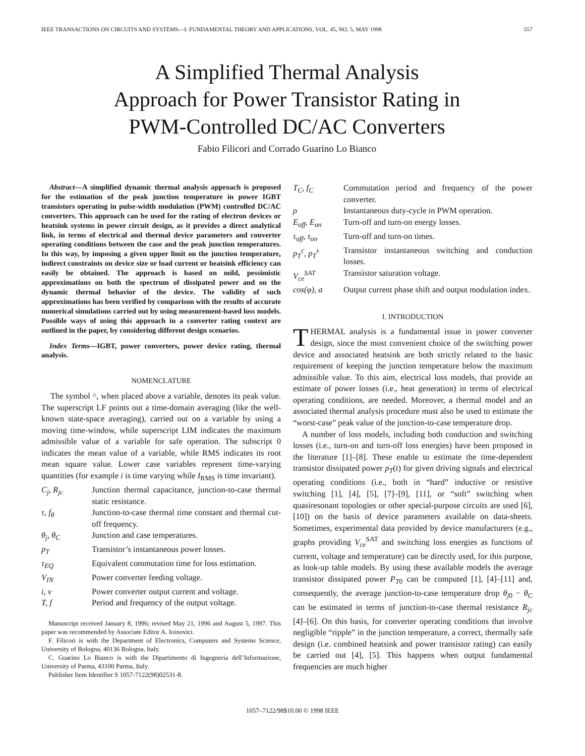IEEE TRANSACTIONS ON CIRCUITS AND SYSTEMS—I: FUNDAMENTAL THEORY AND APPLICATIONS, VOL. 45, NO. 5, MAY 1998 557
A Simplified Thermal Analysis
Approach for Power Transistor Rating in
PWM-Controlled DC/AC Converters
Fabio Filicori and Corrado Guarino Lo Bianco
Abstract—A simplified dynamic thermal analysis approach is proposed for the estimation of the peak junction temperature in power IGBT transistors operating in pulse-width modulation (PWM) controlled DC/AC converters. This approach can be used for the rating of electron devices or heatsink systems in power circuit design, as it provides a direct analytical link, in terms of electrical and thermal device parameters and converter operating conditions between the case and the peak junction temperatures. In this way, by imposing a given upper limit on the junction temperature, indirect constraints on device size or load current or heatsink efficiency can easily be obtained. The approach is based on mild, pessimistic approximations on both the spectrum of dissipated power and on the dynamic thermal behavior of the device. The validity of such approximations has been verified by comparison with the results of accurate numerical simulations carried out by using measurement-based loss models. Possible ways of using this approach in a converter rating context are outlined in the paper, by considering different design scenarios.
Index Terms—IGBT, power converters, power device rating, thermal analysis.
NOMENCLATURE
The symbol ^, when placed above a variable, denotes its peak value. The superscript LF points out a time-domain averaging (like the well-known state-space averaging), carried out on a variable by using a moving time-window, while superscript LIM indicates the maximum admissible value of a variable for safe operation. The subscript 0 indicates the mean value of a variable, while RMS indicates its root mean square value. Lower case variables represent time-varying quantities (for example i is time varying while I<sub>RMS</sub> is time invariant).
| C<sub>j</sub>, R<sub>jc</sub> | Junction thermal capacitance, junction-to-case thermal static resistance. |
| τ, f<sub>θ</sub> | Junction-to-case thermal time constant and thermal cut-off frequency. |
| θ<sub>j</sub>, θ<sub>C</sub> | Junction and case temperatures. |
| p<sub>T</sub> | Transistor’s instantaneous power losses. |
| τ<sub>EQ</sub> | Equivalent commutation time for loss estimation. |
| V<sub>IN</sub> | Power converter feeding voltage. |
| i, v | Power converter output current and voltage. |
| T, f | Period and frequency of the output voltage. |
Manuscript received January 8, 1996; revised May 21, 1996 and August 5, 1997. This paper was recommended by Associate Editor A. Ioinovici.
F. Filicori is with the Department of Electronics, Computers and Systems Science, University of Bologna, 40136 Bologna, Italy.
C. Guarino Lo Bianco is with the Dipartimento di Ingegneria dell’Informazione, University of Parma, 43100 Parma, Italy.
Publisher Item Identifier S 1057-7122(98)02531-8.
| T<sub>C</sub>, f<sub>C</sub> | Commutation period and frequency of the power converter. |
| ρ | Instantaneous duty-cycle in PWM operation. |
| E<sub>off</sub>, E<sub>on</sub> | Turn-off and turn-on energy losses. |
| τ<sub>off</sub>, τ<sub>on</sub> | Turn-off and turn-on times. |
| p<sub>T</sub><sup>c</sup>, p<sub>T</sub><sup>s</sup> | Transistor instantaneous switching and conduction losses. |
| V<sub>ce</sub><sup>SAT</sup> | Transistor saturation voltage. |
| cos(φ), a | Output current phase shift and output modulation index. |
I. INTRODUCTION
THERMAL analysis is a fundamental issue in power converter design, since the most convenient choice of the switching power device and associated heatsink are both strictly related to the basic requirement of keeping the junction temperature below the maximum admissible value. To this aim, electrical loss models, that provide an estimate of power losses (i.e., heat generation) in terms of electrical operating conditions, are needed. Moreover, a thermal model and an associated thermal analysis procedure must also be used to estimate the “worst-case” peak value of the junction-to-case temperature drop.
A number of loss models, including both conduction and switching losses (i.e., turn-on and turn-off loss energies) have been proposed in the literature [1]–[8]. These enable to estimate the time-dependent transistor dissipated power p<sub>T</sub>(t) for given driving signals and electrical operating conditions (i.e., both in “hard” inductive or resistive switching [1], [4], [5], [7]–[9], [11], or “soft” switching when quasiresonant topologies or other special-purpose circuits are used [6], [10]) on the basis of device parameters available on data-sheets. Sometimes, experimental data provided by device manufacturers (e.g., graphs providing V<sub>ce</sub><sup>SAT</sup> and switching loss energies as functions of current, voltage and temperature) can be directly used, for this purpose, as look-up table models. By using these available models the average transistor dissipated power P<sub>T0</sub> can be computed [1], [4]–[11] and, consequently, the average junction-to-case temperature drop θ<sub>j0</sub> − θ<sub>C</sub> can be estimated in terms of junction-to-case thermal resistance R<sub>jc</sub> [4]–[6]. On this basis, for converter operating conditions that involve negligible “ripple” in the junction temperature, a correct, thermally safe design (i.e. combined heatsink and power transistor rating) can easily be carried out [4], [5]. This happens when output fundamental frequencies are much higher
1057–7122/98$10.00 © 1998 IEEE